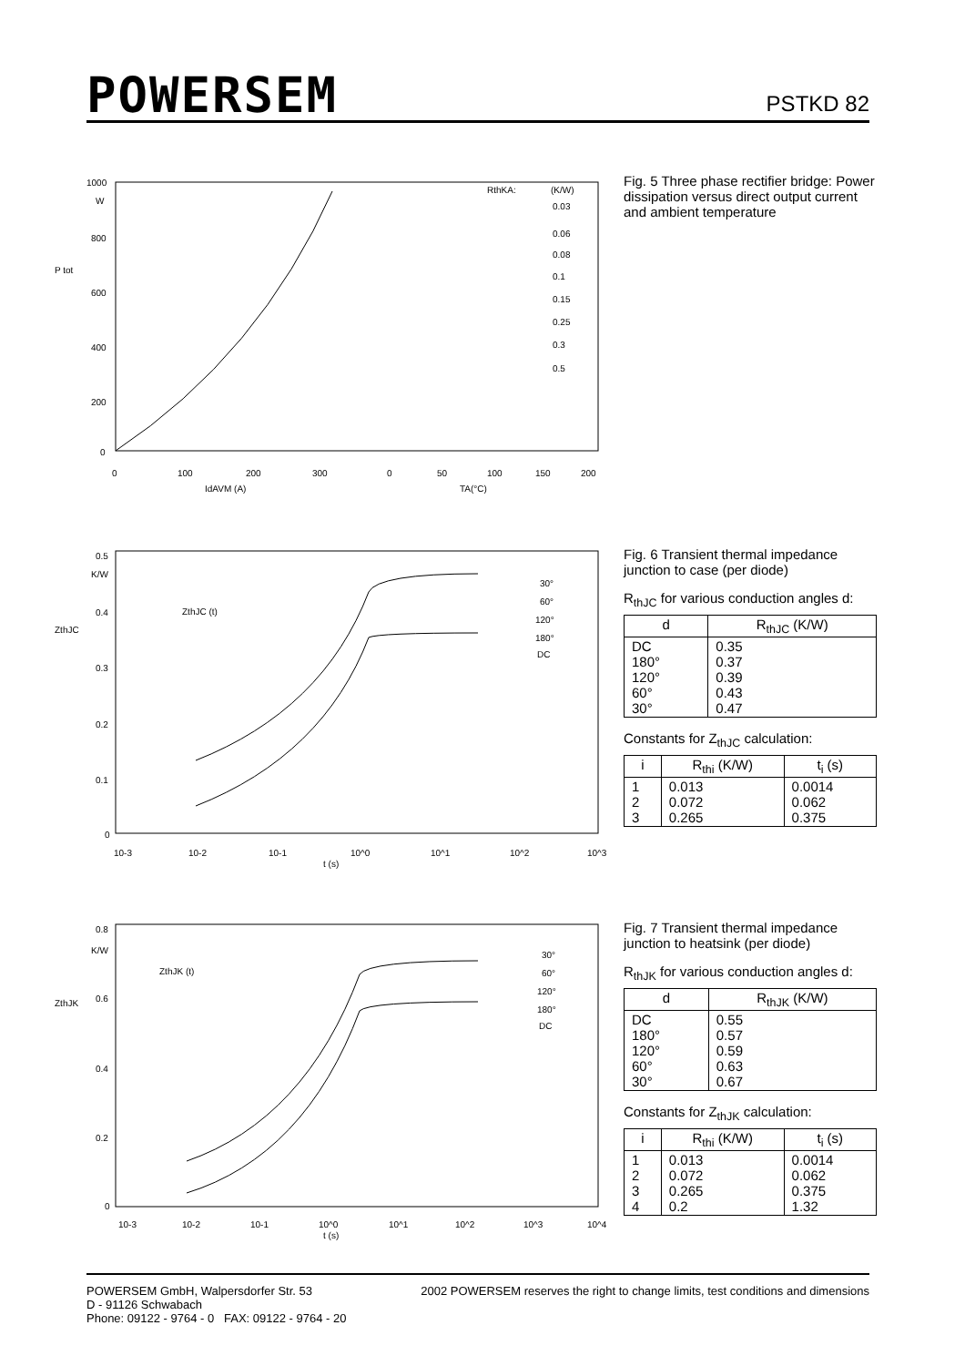POWERSEM
PSTKD 82
1000
W
800
600
400
200
0
P tot
RthKA:
(K/W)
0.03
0.06
0.08
0.1
0.15
0.25
0.3
0.5
0
100
200
300
0
50
100
150
200
IdAVM (A)
TA(°C)
Fig. 5 Three phase rectifier bridge: Power dissipation versus direct output current and ambient temperature
0.5
K/W
0.4
0.3
0.2
0.1
0
ZthJC
ZthJC (t)
30°
60°
120°
180°
DC
10-3
10-2
10-1
10^0
10^1
10^2
10^3
t (s)
Fig. 6 Transient thermal impedance junction to case (per diode)
R<sub>thJC</sub> for various conduction angles d:
| d | R<sub>thJC</sub> (K/W) |
| --- | --- |
| DC 180° 120° 60° 30° | 0.35 0.37 0.39 0.43 0.47 |
Constants for Z<sub>thJC</sub> calculation:
| i | R<sub>thi</sub> (K/W) | t<sub>i</sub> (s) |
| --- | --- | --- |
| 1 2 3 | 0.013 0.072 0.265 | 0.0014 0.062 0.375 |
0.8
K/W
0.6
0.4
0.2
0
ZthJK
ZthJK (t)
30°
60°
120°
180°
DC
10-3
10-2
10-1
10^0
10^1
10^2
10^3
10^4
t (s)
Fig. 7 Transient thermal impedance junction to heatsink (per diode)
R<sub>thJK</sub> for various conduction angles d:
| d | R<sub>thJK</sub> (K/W) |
| --- | --- |
| DC 180° 120° 60° 30° | 0.55 0.57 0.59 0.63 0.67 |
Constants for Z<sub>thJK</sub> calculation:
| i | R<sub>thi</sub> (K/W) | t<sub>i</sub> (s) |
| --- | --- | --- |
| 1 2 3 4 | 0.013 0.072 0.265 0.2 | 0.0014 0.062 0.375 1.32 |
POWERSEM GmbH, Walpersdorfer Str. 53
D - 91126 Schwabach
Phone: 09122 - 9764 - 0 FAX: 09122 - 9764 - 20
2002 POWERSEM reserves the right to change limits, test conditions and dimensions